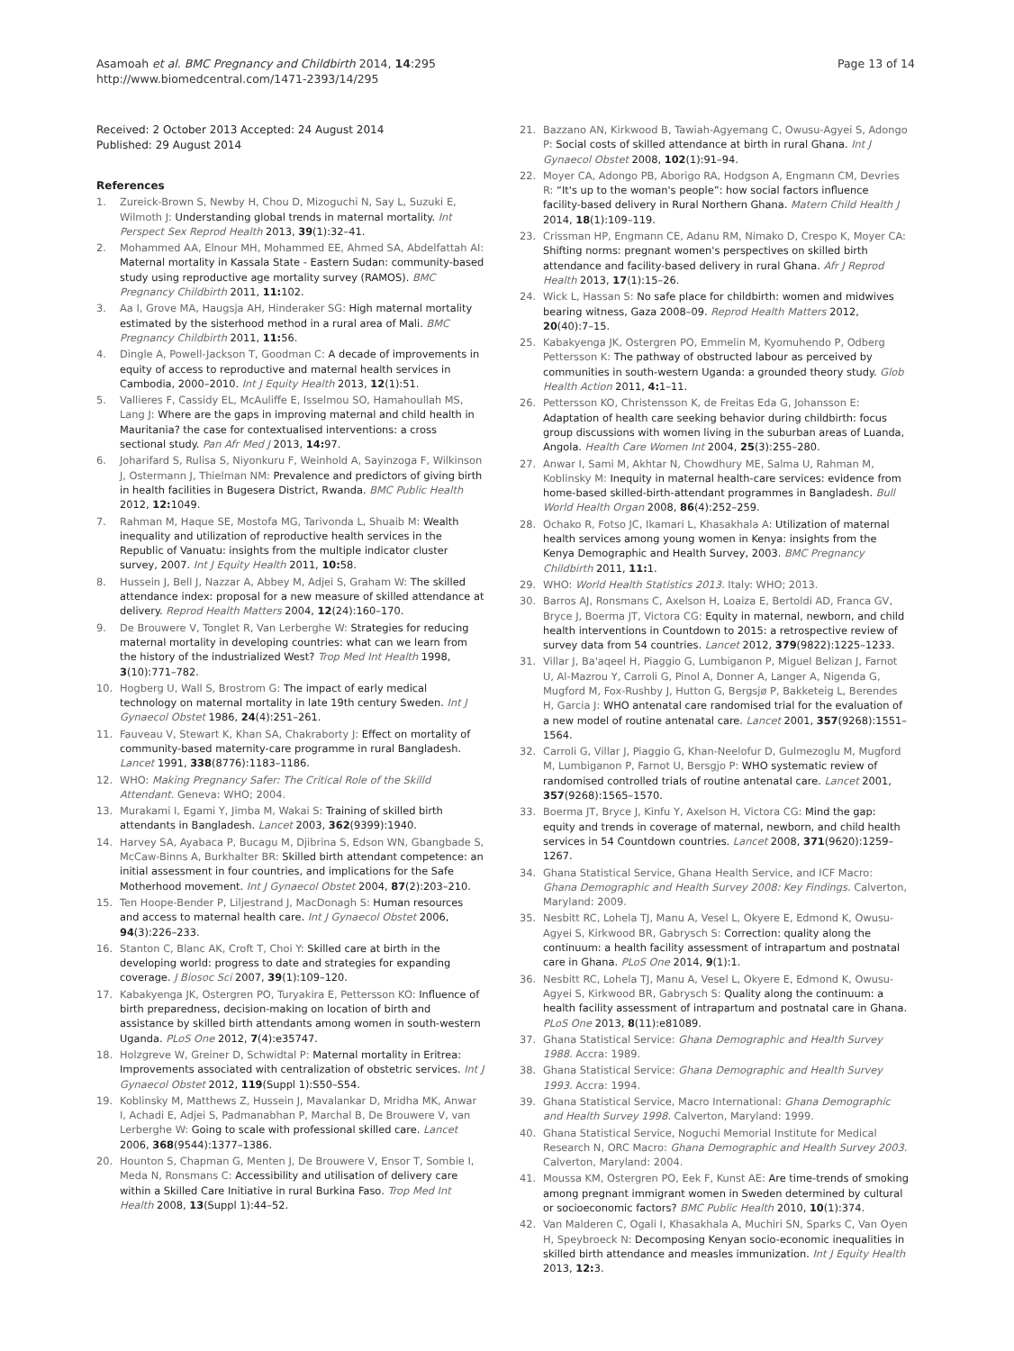Asamoah et al. BMC Pregnancy and Childbirth 2014, 14:295
http://www.biomedcentral.com/1471-2393/14/295
Page 13 of 14
Received: 2 October 2013 Accepted: 24 August 2014
Published: 29 August 2014
References
1. Zureick-Brown S, Newby H, Chou D, Mizoguchi N, Say L, Suzuki E, Wilmoth J: Understanding global trends in maternal mortality. Int Perspect Sex Reprod Health 2013, 39(1):32–41.
2. Mohammed AA, Elnour MH, Mohammed EE, Ahmed SA, Abdelfattah AI: Maternal mortality in Kassala State - Eastern Sudan: community-based study using reproductive age mortality survey (RAMOS). BMC Pregnancy Childbirth 2011, 11: 102.
3. Aa I, Grove MA, Haugsja AH, Hinderaker SG: High maternal mortality estimated by the sisterhood method in a rural area of Mali. BMC Pregnancy Childbirth 2011, 11: 56.
4. Dingle A, Powell-Jackson T, Goodman C: A decade of improvements in equity of access to reproductive and maternal health services in Cambodia, 2000–2010. Int J Equity Health 2013, 12(1):51.
5. Vallieres F, Cassidy EL, McAuliffe E, Isselmou SO, Hamahoullah MS, Lang J: Where are the gaps in improving maternal and child health in Mauritania? the case for contextualised interventions: a cross sectional study. Pan Afr Med J 2013, 14: 97.
6. Joharifard S, Rulisa S, Niyonkuru F, Weinhold A, Sayinzoga F, Wilkinson J, Ostermann J, Thielman NM: Prevalence and predictors of giving birth in health facilities in Bugesera District, Rwanda. BMC Public Health 2012, 12: 1049.
7. Rahman M, Haque SE, Mostofa MG, Tarivonda L, Shuaib M: Wealth inequality and utilization of reproductive health services in the Republic of Vanuatu: insights from the multiple indicator cluster survey, 2007. Int J Equity Health 2011, 10: 58.
8. Hussein J, Bell J, Nazzar A, Abbey M, Adjei S, Graham W: The skilled attendance index: proposal for a new measure of skilled attendance at delivery. Reprod Health Matters 2004, 12(24):160–170.
9. De Brouwere V, Tonglet R, Van Lerberghe W: Strategies for reducing maternal mortality in developing countries: what can we learn from the history of the industrialized West? Trop Med Int Health 1998, 3(10):771–782.
10. Hogberg U, Wall S, Brostrom G: The impact of early medical technology on maternal mortality in late 19th century Sweden. Int J Gynaecol Obstet 1986, 24(4):251–261.
11. Fauveau V, Stewart K, Khan SA, Chakraborty J: Effect on mortality of community-based maternity-care programme in rural Bangladesh. Lancet 1991, 338(8776):1183–1186.
12. WHO: Making Pregnancy Safer: The Critical Role of the Skilld Attendant. Geneva: WHO; 2004.
13. Murakami I, Egami Y, Jimba M, Wakai S: Training of skilled birth attendants in Bangladesh. Lancet 2003, 362(9399):1940.
14. Harvey SA, Ayabaca P, Bucagu M, Djibrina S, Edson WN, Gbangbade S, McCaw-Binns A, Burkhalter BR: Skilled birth attendant competence: an initial assessment in four countries, and implications for the Safe Motherhood movement. Int J Gynaecol Obstet 2004, 87(2):203–210.
15. Ten Hoope-Bender P, Liljestrand J, MacDonagh S: Human resources and access to maternal health care. Int J Gynaecol Obstet 2006, 94(3):226–233.
16. Stanton C, Blanc AK, Croft T, Choi Y: Skilled care at birth in the developing world: progress to date and strategies for expanding coverage. J Biosoc Sci 2007, 39(1):109–120.
17. Kabakyenga JK, Ostergren PO, Turyakira E, Pettersson KO: Influence of birth preparedness, decision-making on location of birth and assistance by skilled birth attendants among women in south-western Uganda. PLoS One 2012, 7(4):e35747.
18. Holzgreve W, Greiner D, Schwidtal P: Maternal mortality in Eritrea: Improvements associated with centralization of obstetric services. Int J Gynaecol Obstet 2012, 119(Suppl 1):S50–S54.
19. Koblinsky M, Matthews Z, Hussein J, Mavalankar D, Mridha MK, Anwar I, Achadi E, Adjei S, Padmanabhan P, Marchal B, De Brouwere V, van Lerberghe W: Going to scale with professional skilled care. Lancet 2006, 368(9544):1377–1386.
20. Hounton S, Chapman G, Menten J, De Brouwere V, Ensor T, Sombie I, Meda N, Ronsmans C: Accessibility and utilisation of delivery care within a Skilled Care Initiative in rural Burkina Faso. Trop Med Int Health 2008, 13(Suppl 1):44–52.
21. Bazzano AN, Kirkwood B, Tawiah-Agyemang C, Owusu-Agyei S, Adongo P: Social costs of skilled attendance at birth in rural Ghana. Int J Gynaecol Obstet 2008, 102(1):91–94.
22. Moyer CA, Adongo PB, Aborigo RA, Hodgson A, Engmann CM, Devries R: “It's up to the woman's people”: how social factors influence facility-based delivery in Rural Northern Ghana. Matern Child Health J 2014, 18(1):109–119.
23. Crissman HP, Engmann CE, Adanu RM, Nimako D, Crespo K, Moyer CA: Shifting norms: pregnant women's perspectives on skilled birth attendance and facility-based delivery in rural Ghana. Afr J Reprod Health 2013, 17(1):15–26.
24. Wick L, Hassan S: No safe place for childbirth: women and midwives bearing witness, Gaza 2008–09. Reprod Health Matters 2012, 20(40):7–15.
25. Kabakyenga JK, Ostergren PO, Emmelin M, Kyomuhendo P, Odberg Pettersson K: The pathway of obstructed labour as perceived by communities in south-western Uganda: a grounded theory study. Glob Health Action 2011, 4: 1–11.
26. Pettersson KO, Christensson K, de Freitas Eda G, Johansson E: Adaptation of health care seeking behavior during childbirth: focus group discussions with women living in the suburban areas of Luanda, Angola. Health Care Women Int 2004, 25(3):255–280.
27. Anwar I, Sami M, Akhtar N, Chowdhury ME, Salma U, Rahman M, Koblinsky M: Inequity in maternal health-care services: evidence from home-based skilled-birth-attendant programmes in Bangladesh. Bull World Health Organ 2008, 86(4):252–259.
28. Ochako R, Fotso JC, Ikamari L, Khasakhala A: Utilization of maternal health services among young women in Kenya: insights from the Kenya Demographic and Health Survey, 2003. BMC Pregnancy Childbirth 2011, 11: 1.
29. WHO: World Health Statistics 2013. Italy: WHO; 2013.
30. Barros AJ, Ronsmans C, Axelson H, Loaiza E, Bertoldi AD, Franca GV, Bryce J, Boerma JT, Victora CG: Equity in maternal, newborn, and child health interventions in Countdown to 2015: a retrospective review of survey data from 54 countries. Lancet 2012, 379(9822):1225–1233.
31. Villar J, Ba'aqeel H, Piaggio G, Lumbiganon P, Miguel Belizan J, Farnot U, Al-Mazrou Y, Carroli G, Pinol A, Donner A, Langer A, Nigenda G, Mugford M, Fox-Rushby J, Hutton G, Bergsjø P, Bakketeig L, Berendes H, Garcia J: WHO antenatal care randomised trial for the evaluation of a new model of routine antenatal care. Lancet 2001, 357(9268):1551–1564.
32. Carroli G, Villar J, Piaggio G, Khan-Neelofur D, Gulmezoglu M, Mugford M, Lumbiganon P, Farnot U, Bersgjo P: WHO systematic review of randomised controlled trials of routine antenatal care. Lancet 2001, 357(9268):1565–1570.
33. Boerma JT, Bryce J, Kinfu Y, Axelson H, Victora CG: Mind the gap: equity and trends in coverage of maternal, newborn, and child health services in 54 Countdown countries. Lancet 2008, 371(9620):1259–1267.
34. Ghana Statistical Service, Ghana Health Service, and ICF Macro: Ghana Demographic and Health Survey 2008: Key Findings. Calverton, Maryland: 2009.
35. Nesbitt RC, Lohela TJ, Manu A, Vesel L, Okyere E, Edmond K, Owusu-Agyei S, Kirkwood BR, Gabrysch S: Correction: quality along the continuum: a health facility assessment of intrapartum and postnatal care in Ghana. PLoS One 2014, 9(1):1.
36. Nesbitt RC, Lohela TJ, Manu A, Vesel L, Okyere E, Edmond K, Owusu-Agyei S, Kirkwood BR, Gabrysch S: Quality along the continuum: a health facility assessment of intrapartum and postnatal care in Ghana. PLoS One 2013, 8(11):e81089.
37. Ghana Statistical Service: Ghana Demographic and Health Survey 1988. Accra: 1989.
38. Ghana Statistical Service: Ghana Demographic and Health Survey 1993. Accra: 1994.
39. Ghana Statistical Service, Macro International: Ghana Demographic and Health Survey 1998. Calverton, Maryland: 1999.
40. Ghana Statistical Service, Noguchi Memorial Institute for Medical Research N, ORC Macro: Ghana Demographic and Health Survey 2003. Calverton, Maryland: 2004.
41. Moussa KM, Ostergren PO, Eek F, Kunst AE: Are time-trends of smoking among pregnant immigrant women in Sweden determined by cultural or socioeconomic factors? BMC Public Health 2010, 10(1):374.
42. Van Malderen C, Ogali I, Khasakhala A, Muchiri SN, Sparks C, Van Oyen H, Speybroeck N: Decomposing Kenyan socio-economic inequalities in skilled birth attendance and measles immunization. Int J Equity Health 2013, 12: 3.